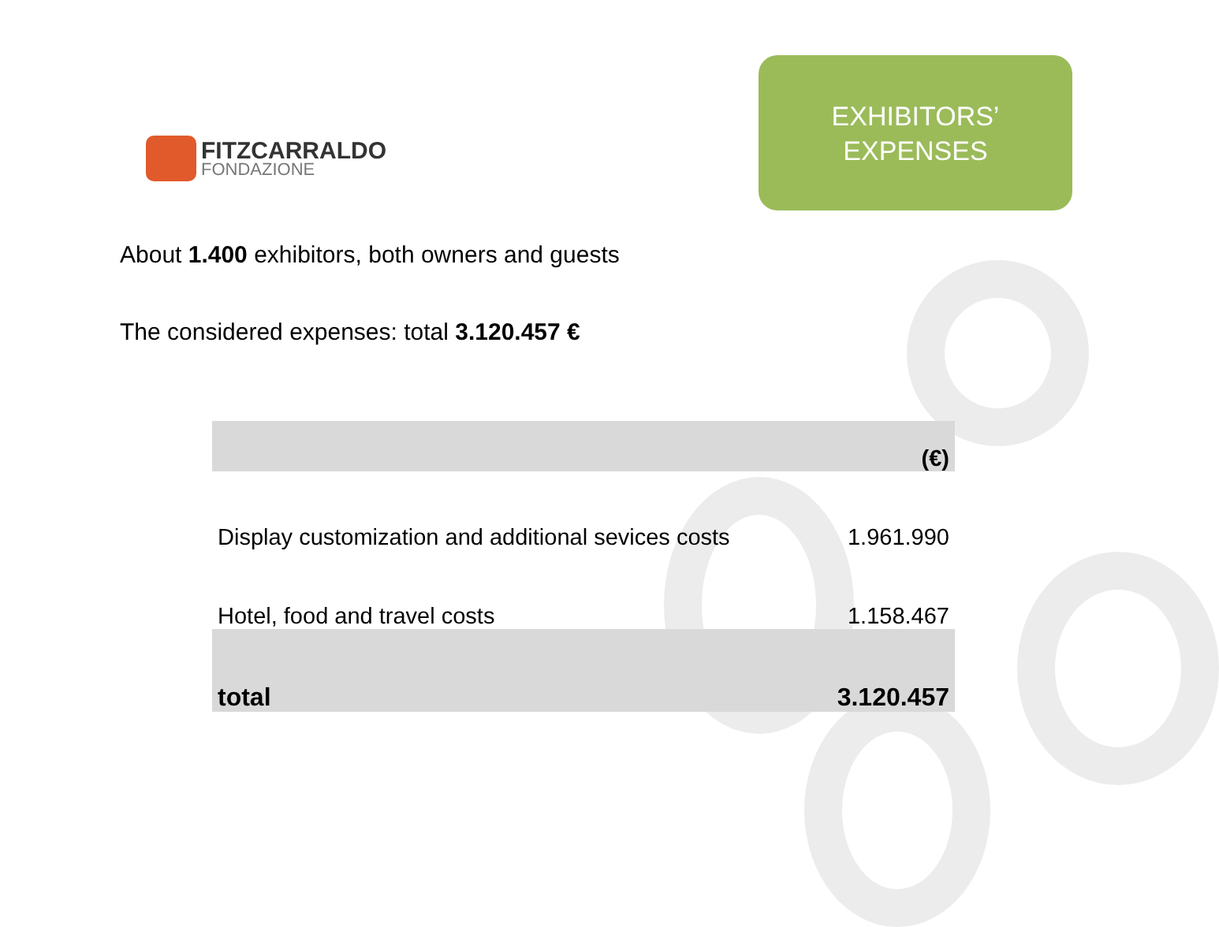FITZCARRALDO
FONDAZIONE
EXHIBITORS’
EXPENSES
About 1.400 exhibitors, both owners and guests
The considered expenses: total 3.120.457 €
| | (€) |
| --- | --- |
| Display customization and additional sevices costs | 1.961.990 |
| Hotel, food and travel costs | 1.158.467 |
| total | 3.120.457 |